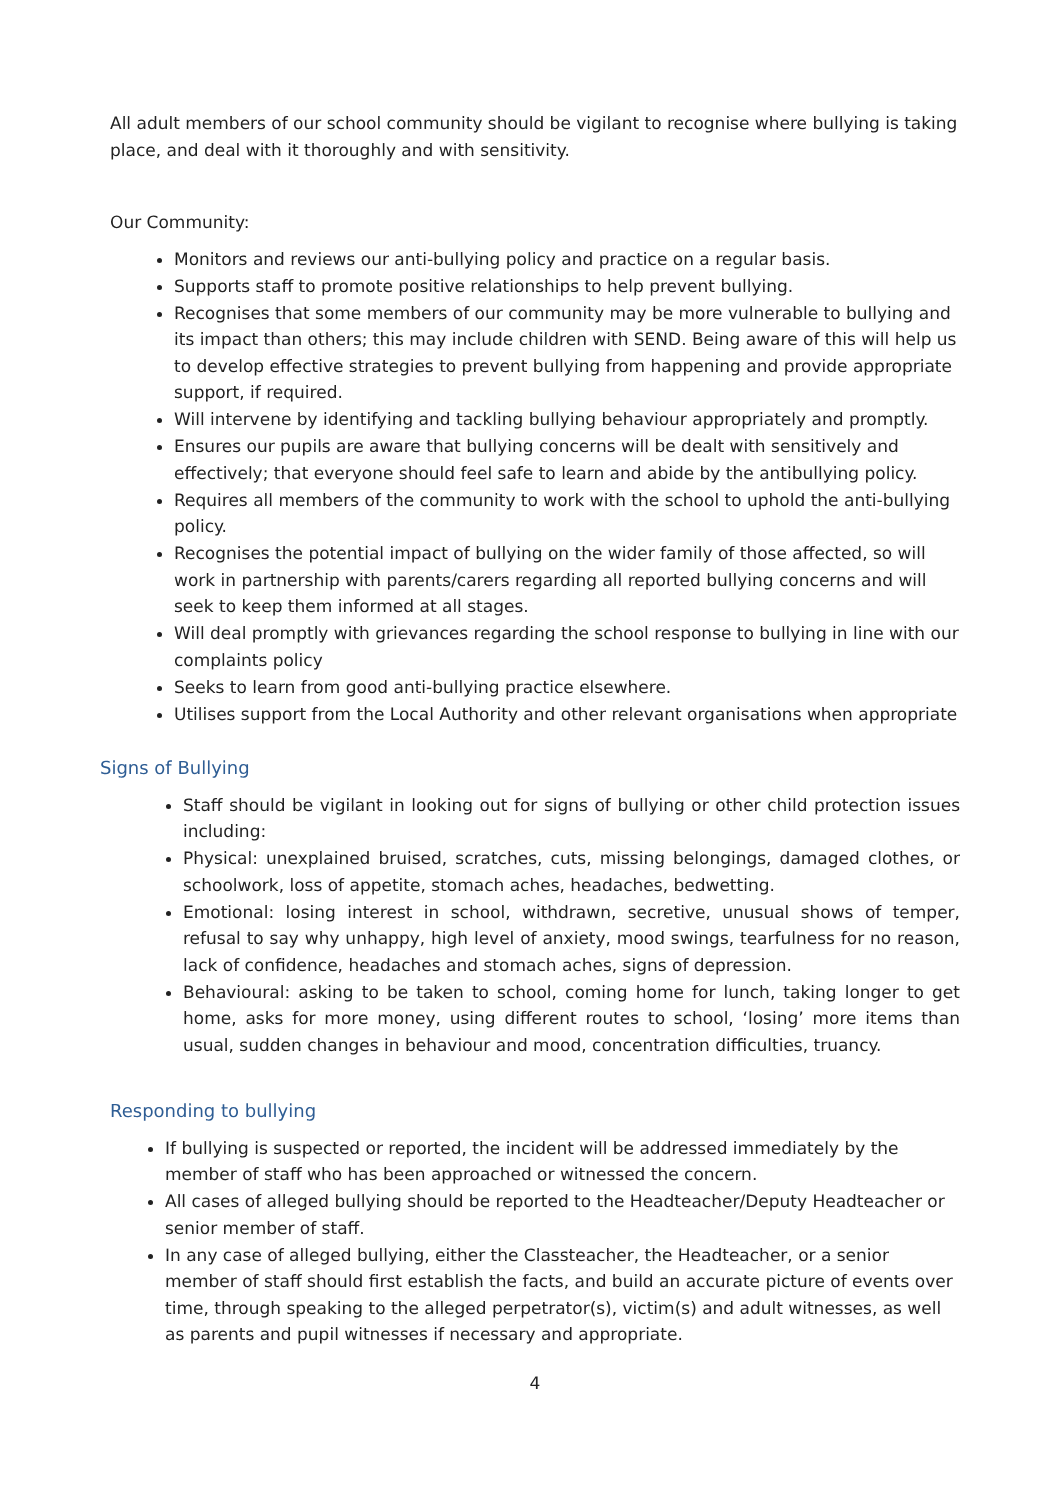All adult members of our school community should be vigilant to recognise where bullying is taking place, and deal with it thoroughly and with sensitivity.
Our Community:
Monitors and reviews our anti-bullying policy and practice on a regular basis.
Supports staff to promote positive relationships to help prevent bullying.
Recognises that some members of our community may be more vulnerable to bullying and its impact than others; this may include children with SEND. Being aware of this will help us to develop effective strategies to prevent bullying from happening and provide appropriate support, if required.
Will intervene by identifying and tackling bullying behaviour appropriately and promptly.
Ensures our pupils are aware that bullying concerns will be dealt with sensitively and effectively; that everyone should feel safe to learn and abide by the antibullying policy.
Requires all members of the community to work with the school to uphold the anti-bullying policy.
Recognises the potential impact of bullying on the wider family of those affected, so will work in partnership with parents/carers regarding all reported bullying concerns and will seek to keep them informed at all stages.
Will deal promptly with grievances regarding the school response to bullying in line with our complaints policy
Seeks to learn from good anti-bullying practice elsewhere.
Utilises support from the Local Authority and other relevant organisations when appropriate
Signs of Bullying
Staff should be vigilant in looking out for signs of bullying or other child protection issues including:
Physical: unexplained bruised, scratches, cuts, missing belongings, damaged clothes, or schoolwork, loss of appetite, stomach aches, headaches, bedwetting.
Emotional: losing interest in school, withdrawn, secretive, unusual shows of temper, refusal to say why unhappy, high level of anxiety, mood swings, tearfulness for no reason, lack of confidence, headaches and stomach aches, signs of depression.
Behavioural: asking to be taken to school, coming home for lunch, taking longer to get home, asks for more money, using different routes to school, ‘losing’ more items than usual, sudden changes in behaviour and mood, concentration difficulties, truancy.
Responding to bullying
If bullying is suspected or reported, the incident will be addressed immediately by the member of staff who has been approached or witnessed the concern.
All cases of alleged bullying should be reported to the Headteacher/Deputy Headteacher or senior member of staff.
In any case of alleged bullying, either the Classteacher, the Headteacher, or a senior member of staff should first establish the facts, and build an accurate picture of events over time, through speaking to the alleged perpetrator(s), victim(s) and adult witnesses, as well as parents and pupil witnesses if necessary and appropriate.
4